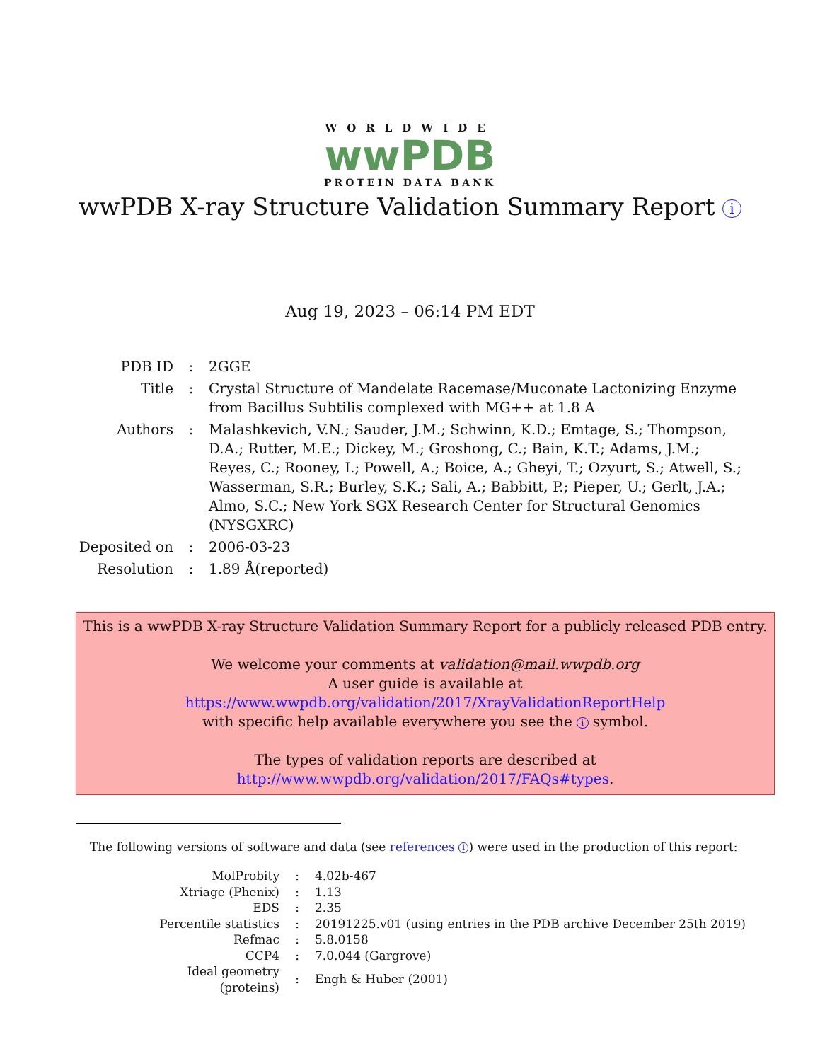WORLDWIDE
wwPDB
PROTEIN DATA BANK
wwPDB X-ray Structure Validation Summary Report i
Aug 19, 2023 – 06:14 PM EDT
| PDB ID | : | 2GGE |
| Title | : | Crystal Structure of Mandelate Racemase/Muconate Lactonizing Enzyme from Bacillus Subtilis complexed with MG++ at 1.8 A |
| Authors | : | Malashkevich, V.N.; Sauder, J.M.; Schwinn, K.D.; Emtage, S.; Thompson, D.A.; Rutter, M.E.; Dickey, M.; Groshong, C.; Bain, K.T.; Adams, J.M.; Reyes, C.; Rooney, I.; Powell, A.; Boice, A.; Gheyi, T.; Ozyurt, S.; Atwell, S.; Wasserman, S.R.; Burley, S.K.; Sali, A.; Babbitt, P.; Pieper, U.; Gerlt, J.A.; Almo, S.C.; New York SGX Research Center for Structural Genomics (NYSGXRC) |
| Deposited on | : | 2006-03-23 |
| Resolution | : | 1.89 Å(reported) |
This is a wwPDB X-ray Structure Validation Summary Report for a publicly released PDB entry.
We welcome your comments at validation@mail.wwpdb.org
A user guide is available at
https://www.wwpdb.org/validation/2017/XrayValidationReportHelp
with specific help available everywhere you see the i symbol.
The types of validation reports are described at
http://www.wwpdb.org/validation/2017/FAQs#types.
The following versions of software and data (see references 1) were used in the production of this report:
| MolProbity | : | 4.02b-467 |
| Xtriage (Phenix) | : | 1.13 |
| EDS | : | 2.35 |
| Percentile statistics | : | 20191225.v01 (using entries in the PDB archive December 25th 2019) |
| Refmac | : | 5.8.0158 |
| CCP4 | : | 7.0.044 (Gargrove) |
| Ideal geometry (proteins) | : | Engh & Huber (2001) |